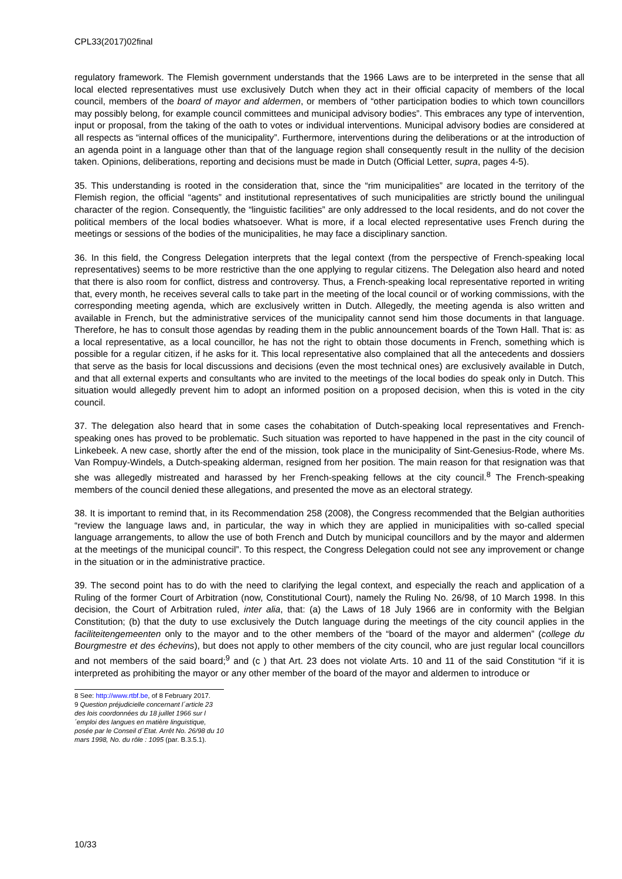CPL33(2017)02final
regulatory framework. The Flemish government understands that the 1966 Laws are to be interpreted in the sense that all local elected representatives must use exclusively Dutch when they act in their official capacity of members of the local council, members of the board of mayor and aldermen, or members of “other participation bodies to which town councillors may possibly belong, for example council committees and municipal advisory bodies”. This embraces any type of intervention, input or proposal, from the taking of the oath to votes or individual interventions. Municipal advisory bodies are considered at all respects as “internal offices of the municipality”. Furthermore, interventions during the deliberations or at the introduction of an agenda point in a language other than that of the language region shall consequently result in the nullity of the decision taken. Opinions, deliberations, reporting and decisions must be made in Dutch (Official Letter, supra, pages 4-5).
35. This understanding is rooted in the consideration that, since the “rim municipalities” are located in the territory of the Flemish region, the official “agents” and institutional representatives of such municipalities are strictly bound the unilingual character of the region. Consequently, the “linguistic facilities” are only addressed to the local residents, and do not cover the political members of the local bodies whatsoever. What is more, if a local elected representative uses French during the meetings or sessions of the bodies of the municipalities, he may face a disciplinary sanction.
36. In this field, the Congress Delegation interprets that the legal context (from the perspective of French-speaking local representatives) seems to be more restrictive than the one applying to regular citizens. The Delegation also heard and noted that there is also room for conflict, distress and controversy. Thus, a French-speaking local representative reported in writing that, every month, he receives several calls to take part in the meeting of the local council or of working commissions, with the corresponding meeting agenda, which are exclusively written in Dutch. Allegedly, the meeting agenda is also written and available in French, but the administrative services of the municipality cannot send him those documents in that language. Therefore, he has to consult those agendas by reading them in the public announcement boards of the Town Hall. That is: as a local representative, as a local councillor, he has not the right to obtain those documents in French, something which is possible for a regular citizen, if he asks for it. This local representative also complained that all the antecedents and dossiers that serve as the basis for local discussions and decisions (even the most technical ones) are exclusively available in Dutch, and that all external experts and consultants who are invited to the meetings of the local bodies do speak only in Dutch. This situation would allegedly prevent him to adopt an informed position on a proposed decision, when this is voted in the city council.
37. The delegation also heard that in some cases the cohabitation of Dutch-speaking local representatives and French-speaking ones has proved to be problematic. Such situation was reported to have happened in the past in the city council of Linkebeek. A new case, shortly after the end of the mission, took place in the municipality of Sint-Genesius-Rode, where Ms. Van Rompuy-Windels, a Dutch-speaking alderman, resigned from her position. The main reason for that resignation was that she was allegedly mistreated and harassed by her French-speaking fellows at the city council.<sup>8</sup> The French-speaking members of the council denied these allegations, and presented the move as an electoral strategy.
38. It is important to remind that, in its Recommendation 258 (2008), the Congress recommended that the Belgian authorities “review the language laws and, in particular, the way in which they are applied in municipalities with so-called special language arrangements, to allow the use of both French and Dutch by municipal councillors and by the mayor and aldermen at the meetings of the municipal council”. To this respect, the Congress Delegation could not see any improvement or change in the situation or in the administrative practice.
39. The second point has to do with the need to clarifying the legal context, and especially the reach and application of a Ruling of the former Court of Arbitration (now, Constitutional Court), namely the Ruling No. 26/98, of 10 March 1998. In this decision, the Court of Arbitration ruled, inter alia, that: (a) the Laws of 18 July 1966 are in conformity with the Belgian Constitution; (b) that the duty to use exclusively the Dutch language during the meetings of the city council applies in the faciliteitengemeenten only to the mayor and to the other members of the “board of the mayor and aldermen” (college du Bourgmestre et des échevins), but does not apply to other members of the city council, who are just regular local councillors and not members of the said board;<sup>9</sup> and (c ) that Art. 23 does not violate Arts. 10 and 11 of the said Constitution “if it is interpreted as prohibiting the mayor or any other member of the board of the mayor and aldermen to introduce or
8 See: http://www.rtbf.be, of 8 February 2017.
9 Question préjudicielle concernant l´article 23 des lois coordonnées du 18 juillet 1966 sur l´emploi des langues en matière linguistique, posée par le Conseil d´Etat. Arrêt No. 26/98 du 10 mars 1998, No. du rôle : 1095 (par. B.3.5.1).
10/33